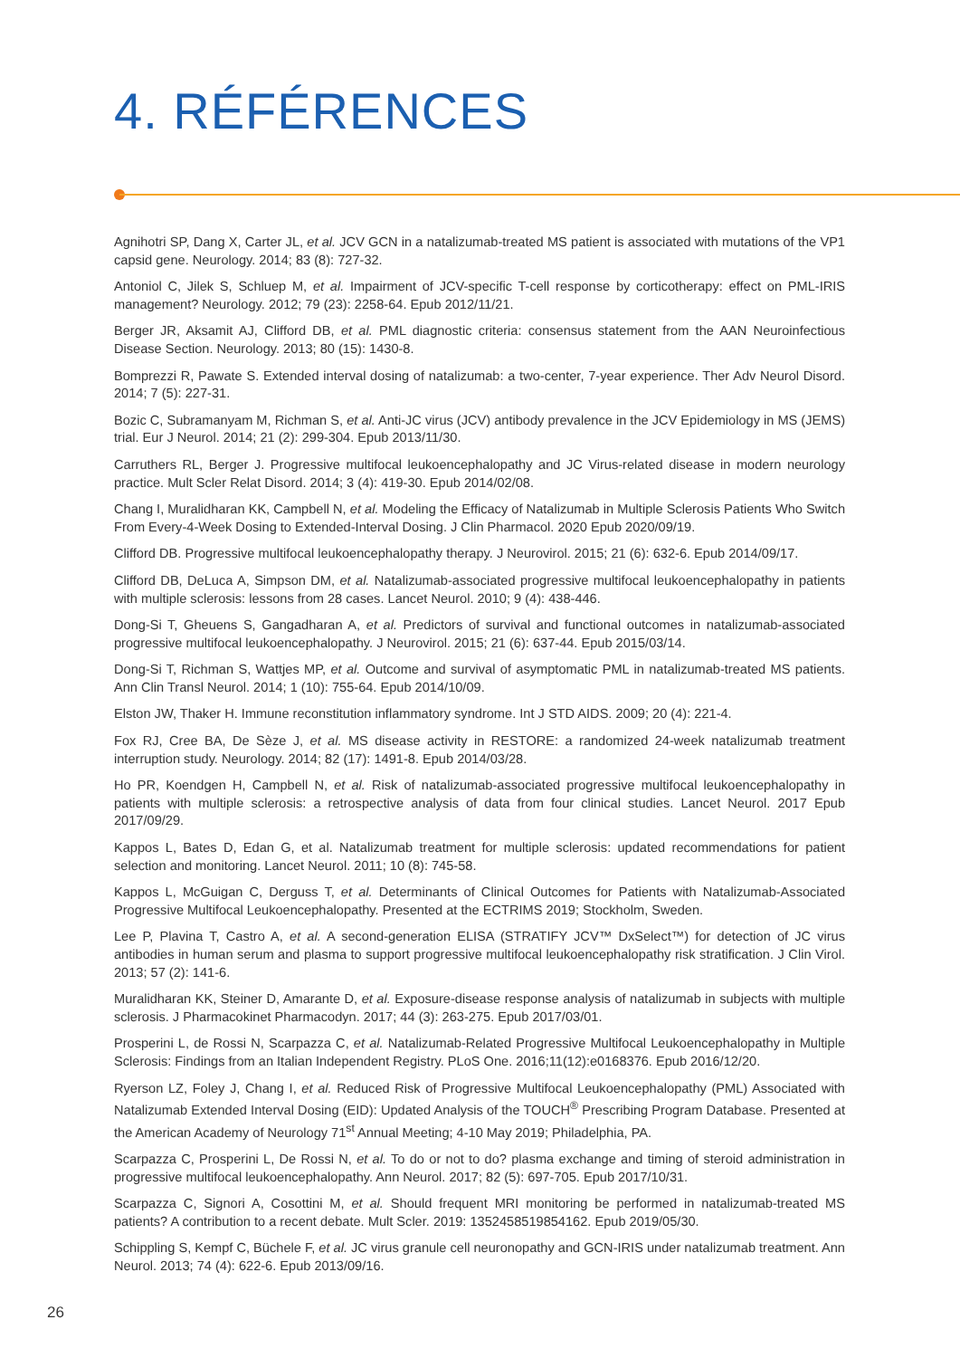4. RÉFÉRENCES
Agnihotri SP, Dang X, Carter JL, et al. JCV GCN in a natalizumab-treated MS patient is associated with mutations of the VP1 capsid gene. Neurology. 2014; 83 (8): 727-32.
Antoniol C, Jilek S, Schluep M, et al. Impairment of JCV-specific T-cell response by corticotherapy: effect on PML-IRIS management? Neurology. 2012; 79 (23): 2258-64. Epub 2012/11/21.
Berger JR, Aksamit AJ, Clifford DB, et al. PML diagnostic criteria: consensus statement from the AAN Neuroinfectious Disease Section. Neurology. 2013; 80 (15): 1430-8.
Bomprezzi R, Pawate S. Extended interval dosing of natalizumab: a two-center, 7-year experience. Ther Adv Neurol Disord. 2014; 7 (5): 227-31.
Bozic C, Subramanyam M, Richman S, et al. Anti-JC virus (JCV) antibody prevalence in the JCV Epidemiology in MS (JEMS) trial. Eur J Neurol. 2014; 21 (2): 299-304. Epub 2013/11/30.
Carruthers RL, Berger J. Progressive multifocal leukoencephalopathy and JC Virus-related disease in modern neurology practice. Mult Scler Relat Disord. 2014; 3 (4): 419-30. Epub 2014/02/08.
Chang I, Muralidharan KK, Campbell N, et al. Modeling the Efficacy of Natalizumab in Multiple Sclerosis Patients Who Switch From Every-4-Week Dosing to Extended-Interval Dosing. J Clin Pharmacol. 2020 Epub 2020/09/19.
Clifford DB. Progressive multifocal leukoencephalopathy therapy. J Neurovirol. 2015; 21 (6): 632-6. Epub 2014/09/17.
Clifford DB, DeLuca A, Simpson DM, et al. Natalizumab-associated progressive multifocal leukoencephalopathy in patients with multiple sclerosis: lessons from 28 cases. Lancet Neurol. 2010; 9 (4): 438-446.
Dong-Si T, Gheuens S, Gangadharan A, et al. Predictors of survival and functional outcomes in natalizumab-associated progressive multifocal leukoencephalopathy. J Neurovirol. 2015; 21 (6): 637-44. Epub 2015/03/14.
Dong-Si T, Richman S, Wattjes MP, et al. Outcome and survival of asymptomatic PML in natalizumab-treated MS patients. Ann Clin Transl Neurol. 2014; 1 (10): 755-64. Epub 2014/10/09.
Elston JW, Thaker H. Immune reconstitution inflammatory syndrome. Int J STD AIDS. 2009; 20 (4): 221-4.
Fox RJ, Cree BA, De Sèze J, et al. MS disease activity in RESTORE: a randomized 24-week natalizumab treatment interruption study. Neurology. 2014; 82 (17): 1491-8. Epub 2014/03/28.
Ho PR, Koendgen H, Campbell N, et al. Risk of natalizumab-associated progressive multifocal leukoencephalopathy in patients with multiple sclerosis: a retrospective analysis of data from four clinical studies. Lancet Neurol. 2017 Epub 2017/09/29.
Kappos L, Bates D, Edan G, et al. Natalizumab treatment for multiple sclerosis: updated recommendations for patient selection and monitoring. Lancet Neurol. 2011; 10 (8): 745-58.
Kappos L, McGuigan C, Derguss T, et al. Determinants of Clinical Outcomes for Patients with Natalizumab-Associated Progressive Multifocal Leukoencephalopathy. Presented at the ECTRIMS 2019; Stockholm, Sweden.
Lee P, Plavina T, Castro A, et al. A second-generation ELISA (STRATIFY JCV™ DxSelect™) for detection of JC virus antibodies in human serum and plasma to support progressive multifocal leukoencephalopathy risk stratification. J Clin Virol. 2013; 57 (2): 141-6.
Muralidharan KK, Steiner D, Amarante D, et al. Exposure-disease response analysis of natalizumab in subjects with multiple sclerosis. J Pharmacokinet Pharmacodyn. 2017; 44 (3): 263-275. Epub 2017/03/01.
Prosperini L, de Rossi N, Scarpazza C, et al. Natalizumab-Related Progressive Multifocal Leukoencephalopathy in Multiple Sclerosis: Findings from an Italian Independent Registry. PLoS One. 2016;11(12):e0168376. Epub 2016/12/20.
Ryerson LZ, Foley J, Chang I, et al. Reduced Risk of Progressive Multifocal Leukoencephalopathy (PML) Associated with Natalizumab Extended Interval Dosing (EID): Updated Analysis of the TOUCH<sup>®</sup> Prescribing Program Database. Presented at the American Academy of Neurology 71<sup>st</sup> Annual Meeting; 4-10 May 2019; Philadelphia, PA.
Scarpazza C, Prosperini L, De Rossi N, et al. To do or not to do? plasma exchange and timing of steroid administration in progressive multifocal leukoencephalopathy. Ann Neurol. 2017; 82 (5): 697-705. Epub 2017/10/31.
Scarpazza C, Signori A, Cosottini M, et al. Should frequent MRI monitoring be performed in natalizumab-treated MS patients? A contribution to a recent debate. Mult Scler. 2019: 1352458519854162. Epub 2019/05/30.
Schippling S, Kempf C, Büchele F, et al. JC virus granule cell neuronopathy and GCN-IRIS under natalizumab treatment. Ann Neurol. 2013; 74 (4): 622-6. Epub 2013/09/16.
26